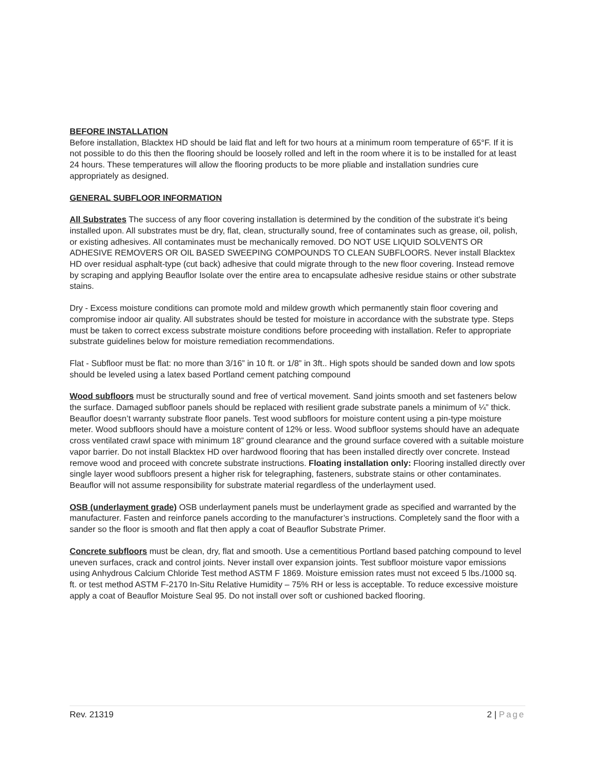BEFORE INSTALLATION
Before installation, Blacktex HD should be laid flat and left for two hours at a minimum room temperature of 65°F. If it is not possible to do this then the flooring should be loosely rolled and left in the room where it is to be installed for at least 24 hours. These temperatures will allow the flooring products to be more pliable and installation sundries cure appropriately as designed.
GENERAL SUBFLOOR INFORMATION
All Substrates The success of any floor covering installation is determined by the condition of the substrate it’s being installed upon. All substrates must be dry, flat, clean, structurally sound, free of contaminates such as grease, oil, polish, or existing adhesives. All contaminates must be mechanically removed. DO NOT USE LIQUID SOLVENTS OR ADHESIVE REMOVERS OR OIL BASED SWEEPING COMPOUNDS TO CLEAN SUBFLOORS. Never install Blacktex HD over residual asphalt-type (cut back) adhesive that could migrate through to the new floor covering. Instead remove by scraping and applying Beauflor Isolate over the entire area to encapsulate adhesive residue stains or other substrate stains.
Dry - Excess moisture conditions can promote mold and mildew growth which permanently stain floor covering and compromise indoor air quality. All substrates should be tested for moisture in accordance with the substrate type. Steps must be taken to correct excess substrate moisture conditions before proceeding with installation. Refer to appropriate substrate guidelines below for moisture remediation recommendations.
Flat - Subfloor must be flat: no more than 3/16” in 10 ft. or 1/8” in 3ft.. High spots should be sanded down and low spots should be leveled using a latex based Portland cement patching compound
Wood subfloors must be structurally sound and free of vertical movement. Sand joints smooth and set fasteners below the surface. Damaged subfloor panels should be replaced with resilient grade substrate panels a minimum of ¼” thick. Beauflor doesn’t warranty substrate floor panels. Test wood subfloors for moisture content using a pin-type moisture meter. Wood subfloors should have a moisture content of 12% or less. Wood subfloor systems should have an adequate cross ventilated crawl space with minimum 18” ground clearance and the ground surface covered with a suitable moisture vapor barrier. Do not install Blacktex HD over hardwood flooring that has been installed directly over concrete. Instead remove wood and proceed with concrete substrate instructions. Floating installation only: Flooring installed directly over single layer wood subfloors present a higher risk for telegraphing, fasteners, substrate stains or other contaminates. Beauflor will not assume responsibility for substrate material regardless of the underlayment used.
OSB (underlayment grade) OSB underlayment panels must be underlayment grade as specified and warranted by the manufacturer. Fasten and reinforce panels according to the manufacturer’s instructions. Completely sand the floor with a sander so the floor is smooth and flat then apply a coat of Beauflor Substrate Primer.
Concrete subfloors must be clean, dry, flat and smooth. Use a cementitious Portland based patching compound to level uneven surfaces, crack and control joints. Never install over expansion joints. Test subfloor moisture vapor emissions using Anhydrous Calcium Chloride Test method ASTM F 1869. Moisture emission rates must not exceed 5 lbs./1000 sq. ft. or test method ASTM F-2170 In-Situ Relative Humidity – 75% RH or less is acceptable. To reduce excessive moisture apply a coat of Beauflor Moisture Seal 95. Do not install over soft or cushioned backed flooring.
Rev. 21319 2 | Page